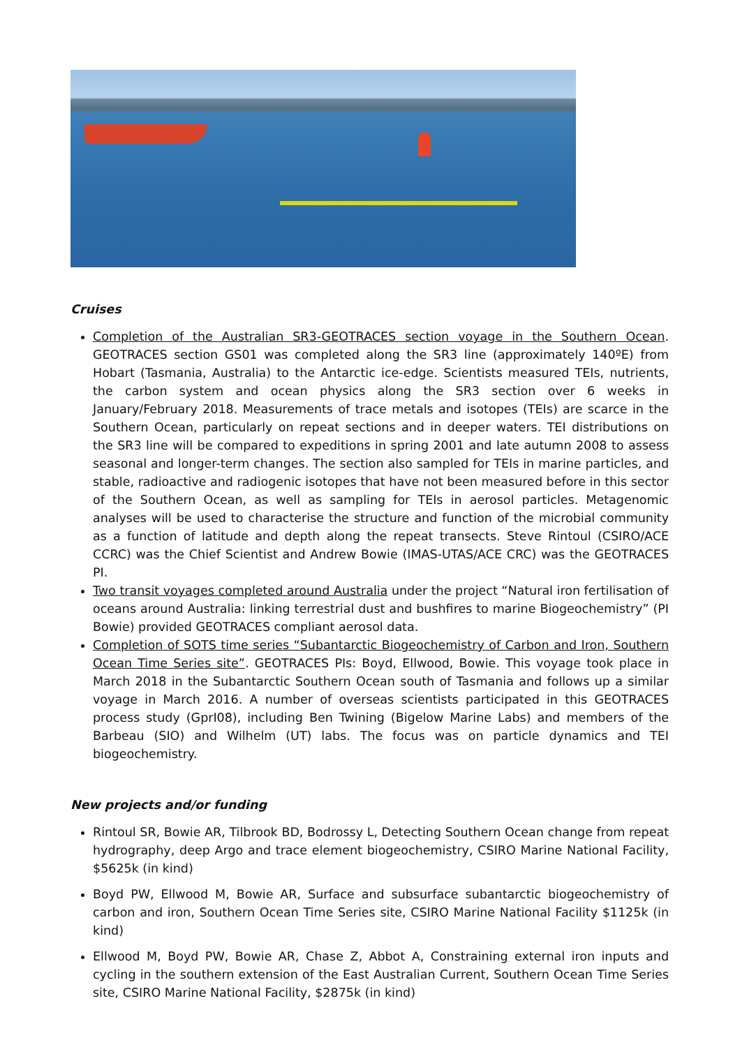Cruises
Completion of the Australian SR3-GEOTRACES section voyage in the Southern Ocean. GEOTRACES section GS01 was completed along the SR3 line (approximately 140ºE) from Hobart (Tasmania, Australia) to the Antarctic ice-edge. Scientists measured TEIs, nutrients, the carbon system and ocean physics along the SR3 section over 6 weeks in January/February 2018. Measurements of trace metals and isotopes (TEIs) are scarce in the Southern Ocean, particularly on repeat sections and in deeper waters. TEI distributions on the SR3 line will be compared to expeditions in spring 2001 and late autumn 2008 to assess seasonal and longer-term changes. The section also sampled for TEIs in marine particles, and stable, radioactive and radiogenic isotopes that have not been measured before in this sector of the Southern Ocean, as well as sampling for TEIs in aerosol particles. Metagenomic analyses will be used to characterise the structure and function of the microbial community as a function of latitude and depth along the repeat transects. Steve Rintoul (CSIRO/ACE CCRC) was the Chief Scientist and Andrew Bowie (IMAS-UTAS/ACE CRC) was the GEOTRACES PI.
Two transit voyages completed around Australia under the project “Natural iron fertilisation of oceans around Australia: linking terrestrial dust and bushfires to marine Biogeochemistry” (PI Bowie) provided GEOTRACES compliant aerosol data.
Completion of SOTS time series “Subantarctic Biogeochemistry of Carbon and Iron, Southern Ocean Time Series site”. GEOTRACES PIs: Boyd, Ellwood, Bowie. This voyage took place in March 2018 in the Subantarctic Southern Ocean south of Tasmania and follows up a similar voyage in March 2016. A number of overseas scientists participated in this GEOTRACES process study (GprI08), including Ben Twining (Bigelow Marine Labs) and members of the Barbeau (SIO) and Wilhelm (UT) labs. The focus was on particle dynamics and TEI biogeochemistry.
New projects and/or funding
Rintoul SR, Bowie AR, Tilbrook BD, Bodrossy L, Detecting Southern Ocean change from repeat hydrography, deep Argo and trace element biogeochemistry, CSIRO Marine National Facility, $5625k (in kind)
Boyd PW, Ellwood M, Bowie AR, Surface and subsurface subantarctic biogeochemistry of carbon and iron, Southern Ocean Time Series site, CSIRO Marine National Facility $1125k (in kind)
Ellwood M, Boyd PW, Bowie AR, Chase Z, Abbot A, Constraining external iron inputs and cycling in the southern extension of the East Australian Current, Southern Ocean Time Series site, CSIRO Marine National Facility, $2875k (in kind)